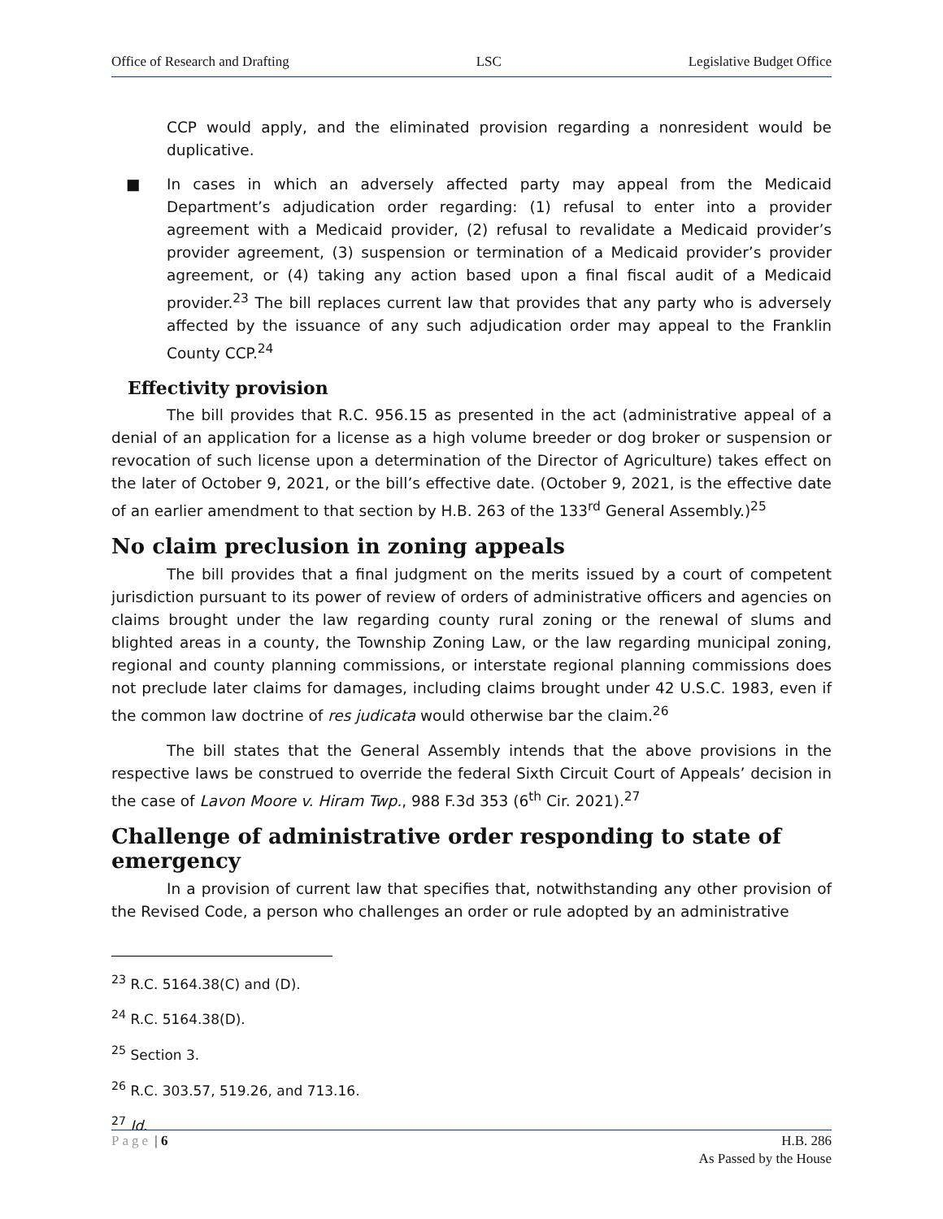Office of Research and Drafting LSC Legislative Budget Office
CCP would apply, and the eliminated provision regarding a nonresident would be duplicative.
■ In cases in which an adversely affected party may appeal from the Medicaid Department’s adjudication order regarding: (1) refusal to enter into a provider agreement with a Medicaid provider, (2) refusal to revalidate a Medicaid provider’s provider agreement, (3) suspension or termination of a Medicaid provider’s provider agreement, or (4) taking any action based upon a final fiscal audit of a Medicaid provider.<sup>23</sup> The bill replaces current law that provides that any party who is adversely affected by the issuance of any such adjudication order may appeal to the Franklin County CCP.<sup>24</sup>
Effectivity provision
The bill provides that R.C. 956.15 as presented in the act (administrative appeal of a denial of an application for a license as a high volume breeder or dog broker or suspension or revocation of such license upon a determination of the Director of Agriculture) takes effect on the later of October 9, 2021, or the bill’s effective date. (October 9, 2021, is the effective date of an earlier amendment to that section by H.B. 263 of the 133<sup>rd</sup> General Assembly.)<sup>25</sup>
No claim preclusion in zoning appeals
The bill provides that a final judgment on the merits issued by a court of competent jurisdiction pursuant to its power of review of orders of administrative officers and agencies on claims brought under the law regarding county rural zoning or the renewal of slums and blighted areas in a county, the Township Zoning Law, or the law regarding municipal zoning, regional and county planning commissions, or interstate regional planning commissions does not preclude later claims for damages, including claims brought under 42 U.S.C. 1983, even if the common law doctrine of res judicata would otherwise bar the claim.<sup>26</sup>
The bill states that the General Assembly intends that the above provisions in the respective laws be construed to override the federal Sixth Circuit Court of Appeals’ decision in the case of Lavon Moore v. Hiram Twp., 988 F.3d 353 (6<sup>th</sup> Cir. 2021).<sup>27</sup>
Challenge of administrative order responding to state of emergency
In a provision of current law that specifies that, notwithstanding any other provision of the Revised Code, a person who challenges an order or rule adopted by an administrative
<sup>23</sup> R.C. 5164.38(C) and (D).
<sup>24</sup> R.C. 5164.38(D).
<sup>25</sup> Section 3.
<sup>26</sup> R.C. 303.57, 519.26, and 713.16.
<sup>27</sup> Id.
Page | 6 H.B. 286
As Passed by the House